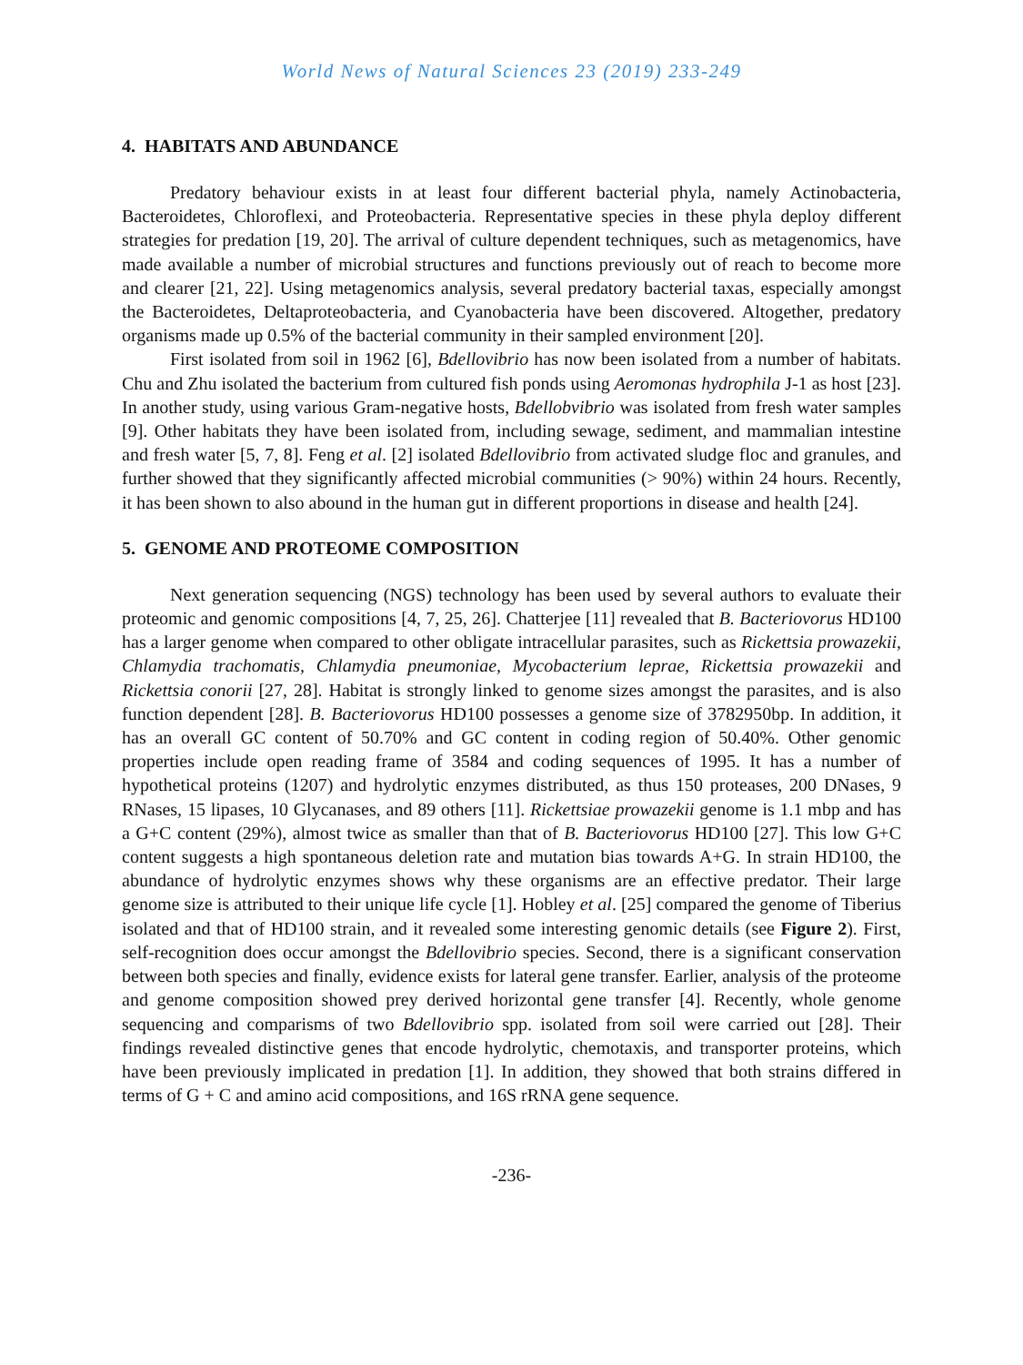World News of Natural Sciences 23 (2019) 233-249
4. HABITATS AND ABUNDANCE
Predatory behaviour exists in at least four different bacterial phyla, namely Actinobacteria, Bacteroidetes, Chloroflexi, and Proteobacteria. Representative species in these phyla deploy different strategies for predation [19, 20]. The arrival of culture dependent techniques, such as metagenomics, have made available a number of microbial structures and functions previously out of reach to become more and clearer [21, 22]. Using metagenomics analysis, several predatory bacterial taxas, especially amongst the Bacteroidetes, Deltaproteobacteria, and Cyanobacteria have been discovered. Altogether, predatory organisms made up 0.5% of the bacterial community in their sampled environment [20].
First isolated from soil in 1962 [6], Bdellovibrio has now been isolated from a number of habitats. Chu and Zhu isolated the bacterium from cultured fish ponds using Aeromonas hydrophila J-1 as host [23]. In another study, using various Gram-negative hosts, Bdellobvibrio was isolated from fresh water samples [9]. Other habitats they have been isolated from, including sewage, sediment, and mammalian intestine and fresh water [5, 7, 8]. Feng et al. [2] isolated Bdellovibrio from activated sludge floc and granules, and further showed that they significantly affected microbial communities (> 90%) within 24 hours. Recently, it has been shown to also abound in the human gut in different proportions in disease and health [24].
5. GENOME AND PROTEOME COMPOSITION
Next generation sequencing (NGS) technology has been used by several authors to evaluate their proteomic and genomic compositions [4, 7, 25, 26]. Chatterjee [11] revealed that B. Bacteriovorus HD100 has a larger genome when compared to other obligate intracellular parasites, such as Rickettsia prowazekii, Chlamydia trachomatis, Chlamydia pneumoniae, Mycobacterium leprae, Rickettsia prowazekii and Rickettsia conorii [27, 28]. Habitat is strongly linked to genome sizes amongst the parasites, and is also function dependent [28]. B. Bacteriovorus HD100 possesses a genome size of 3782950bp. In addition, it has an overall GC content of 50.70% and GC content in coding region of 50.40%. Other genomic properties include open reading frame of 3584 and coding sequences of 1995. It has a number of hypothetical proteins (1207) and hydrolytic enzymes distributed, as thus 150 proteases, 200 DNases, 9 RNases, 15 lipases, 10 Glycanases, and 89 others [11]. Rickettsiae prowazekii genome is 1.1 mbp and has a G+C content (29%), almost twice as smaller than that of B. Bacteriovorus HD100 [27]. This low G+C content suggests a high spontaneous deletion rate and mutation bias towards A+G. In strain HD100, the abundance of hydrolytic enzymes shows why these organisms are an effective predator. Their large genome size is attributed to their unique life cycle [1]. Hobley et al. [25] compared the genome of Tiberius isolated and that of HD100 strain, and it revealed some interesting genomic details (see Figure 2). First, self-recognition does occur amongst the Bdellovibrio species. Second, there is a significant conservation between both species and finally, evidence exists for lateral gene transfer. Earlier, analysis of the proteome and genome composition showed prey derived horizontal gene transfer [4]. Recently, whole genome sequencing and comparisms of two Bdellovibrio spp. isolated from soil were carried out [28]. Their findings revealed distinctive genes that encode hydrolytic, chemotaxis, and transporter proteins, which have been previously implicated in predation [1]. In addition, they showed that both strains differed in terms of G + C and amino acid compositions, and 16S rRNA gene sequence.
-236-